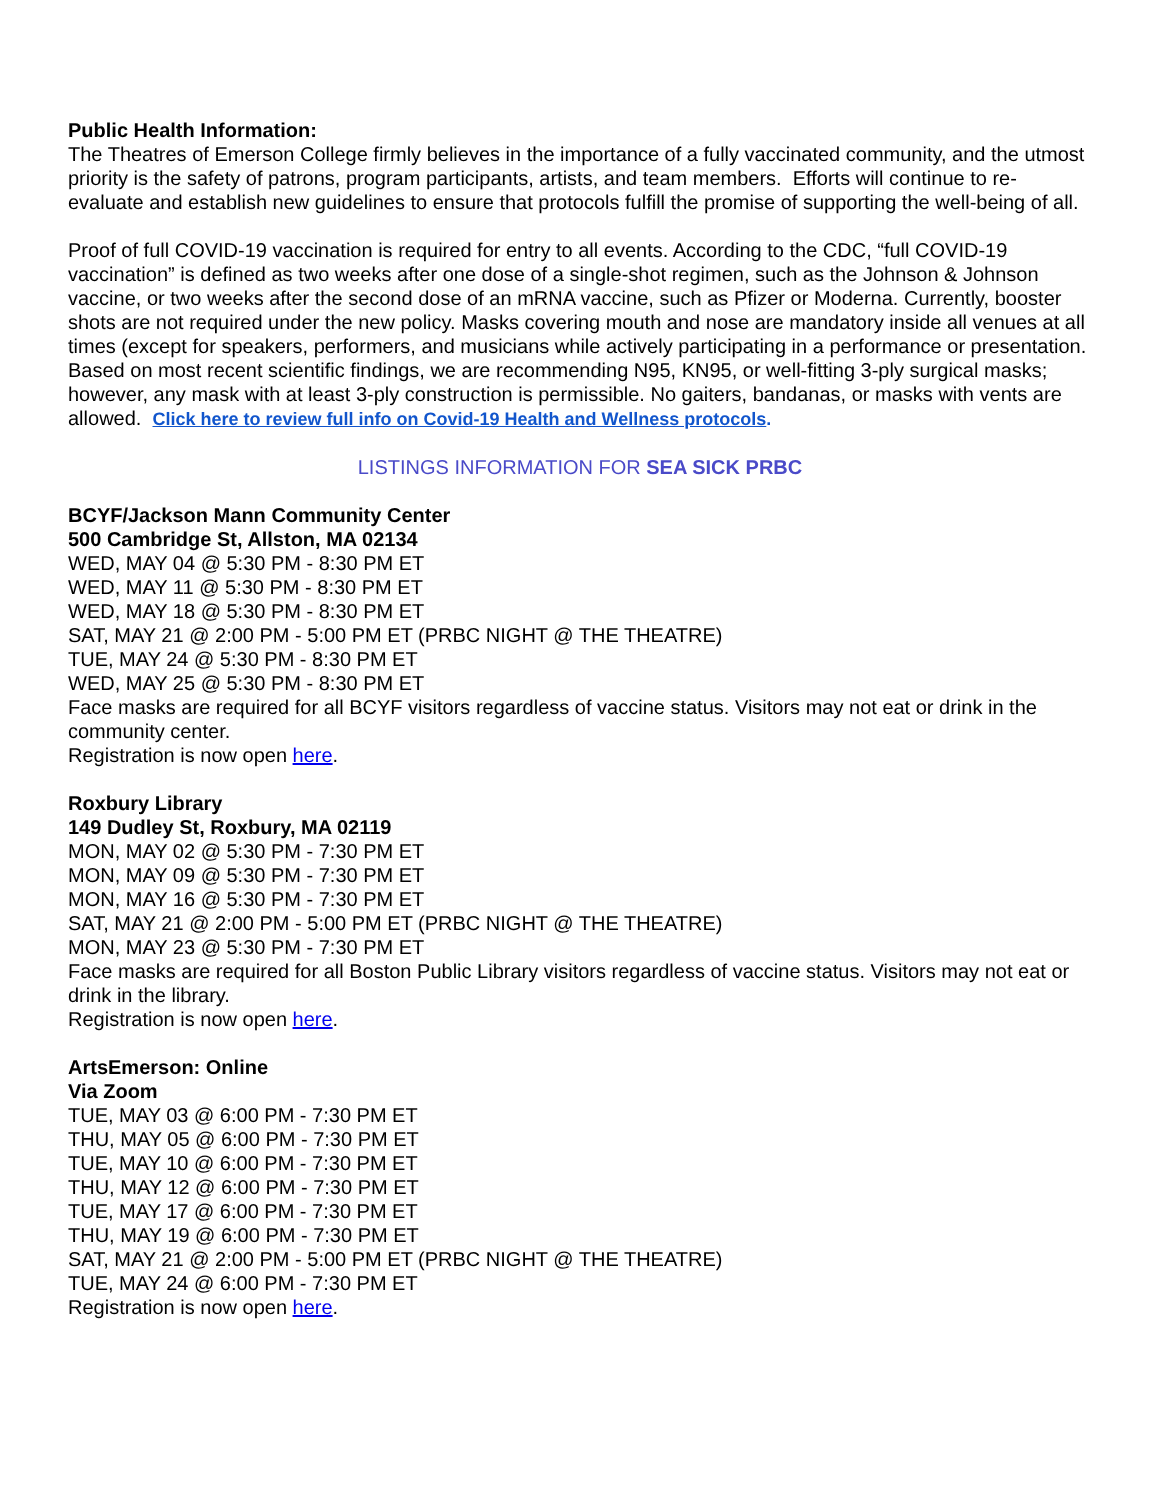Public Health Information:
The Theatres of Emerson College firmly believes in the importance of a fully vaccinated community, and the utmost priority is the safety of patrons, program participants, artists, and team members. Efforts will continue to re-evaluate and establish new guidelines to ensure that protocols fulfill the promise of supporting the well-being of all.
Proof of full COVID-19 vaccination is required for entry to all events. According to the CDC, “full COVID-19 vaccination” is defined as two weeks after one dose of a single-shot regimen, such as the Johnson & Johnson vaccine, or two weeks after the second dose of an mRNA vaccine, such as Pfizer or Moderna. Currently, booster shots are not required under the new policy. Masks covering mouth and nose are mandatory inside all venues at all times (except for speakers, performers, and musicians while actively participating in a performance or presentation. Based on most recent scientific findings, we are recommending N95, KN95, or well-fitting 3-ply surgical masks; however, any mask with at least 3-ply construction is permissible. No gaiters, bandanas, or masks with vents are allowed. Click here to review full info on Covid-19 Health and Wellness protocols.
LISTINGS INFORMATION FOR SEA SICK PRBC
BCYF/Jackson Mann Community Center
500 Cambridge St, Allston, MA 02134
WED, MAY 04 @ 5:30 PM - 8:30 PM ET
WED, MAY 11 @ 5:30 PM - 8:30 PM ET
WED, MAY 18 @ 5:30 PM - 8:30 PM ET
SAT, MAY 21 @ 2:00 PM - 5:00 PM ET (PRBC NIGHT @ THE THEATRE)
TUE, MAY 24 @ 5:30 PM - 8:30 PM ET
WED, MAY 25 @ 5:30 PM - 8:30 PM ET
Face masks are required for all BCYF visitors regardless of vaccine status. Visitors may not eat or drink in the community center.
Registration is now open here.
Roxbury Library
149 Dudley St, Roxbury, MA 02119
MON, MAY 02 @ 5:30 PM - 7:30 PM ET
MON, MAY 09 @ 5:30 PM - 7:30 PM ET
MON, MAY 16 @ 5:30 PM - 7:30 PM ET
SAT, MAY 21 @ 2:00 PM - 5:00 PM ET (PRBC NIGHT @ THE THEATRE)
MON, MAY 23 @ 5:30 PM - 7:30 PM ET
Face masks are required for all Boston Public Library visitors regardless of vaccine status. Visitors may not eat or drink in the library.
Registration is now open here.
ArtsEmerson: Online
Via Zoom
TUE, MAY 03 @ 6:00 PM - 7:30 PM ET
THU, MAY 05 @ 6:00 PM - 7:30 PM ET
TUE, MAY 10 @ 6:00 PM - 7:30 PM ET
THU, MAY 12 @ 6:00 PM - 7:30 PM ET
TUE, MAY 17 @ 6:00 PM - 7:30 PM ET
THU, MAY 19 @ 6:00 PM - 7:30 PM ET
SAT, MAY 21 @ 2:00 PM - 5:00 PM ET (PRBC NIGHT @ THE THEATRE)
TUE, MAY 24 @ 6:00 PM - 7:30 PM ET
Registration is now open here.